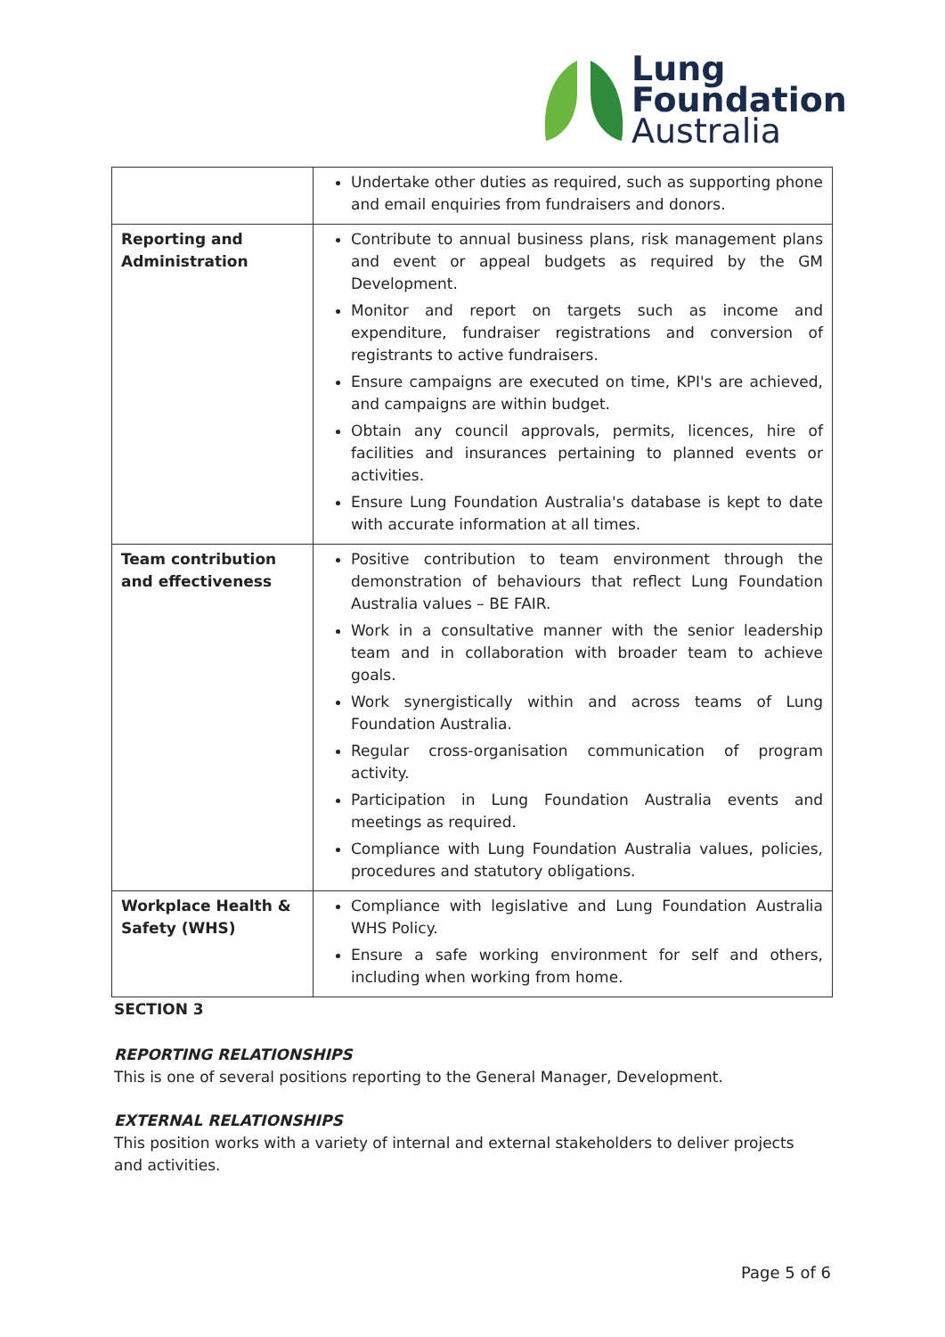Lung
Foundation
Australia
| | Undertake other duties as required, such as supporting phone and email enquiries from fundraisers and donors. |
| Reporting and Administration | Contribute to annual business plans, risk management plans and event or appeal budgets as required by the GM Development. Monitor and report on targets such as income and expenditure, fundraiser registrations and conversion of registrants to active fundraisers. Ensure campaigns are executed on time, KPI's are achieved, and campaigns are within budget. Obtain any council approvals, permits, licences, hire of facilities and insurances pertaining to planned events or activities. Ensure Lung Foundation Australia's database is kept to date with accurate information at all times. |
| Team contribution and effectiveness | Positive contribution to team environment through the demonstration of behaviours that reflect Lung Foundation Australia values – BE FAIR. Work in a consultative manner with the senior leadership team and in collaboration with broader team to achieve goals. Work synergistically within and across teams of Lung Foundation Australia. Regular cross-organisation communication of program activity. Participation in Lung Foundation Australia events and meetings as required. Compliance with Lung Foundation Australia values, policies, procedures and statutory obligations. |
| Workplace Health & Safety (WHS) | Compliance with legislative and Lung Foundation Australia WHS Policy. Ensure a safe working environment for self and others, including when working from home. |
SECTION 3
REPORTING RELATIONSHIPS
This is one of several positions reporting to the General Manager, Development.
EXTERNAL RELATIONSHIPS
This position works with a variety of internal and external stakeholders to deliver projects and activities.
Page 5 of 6